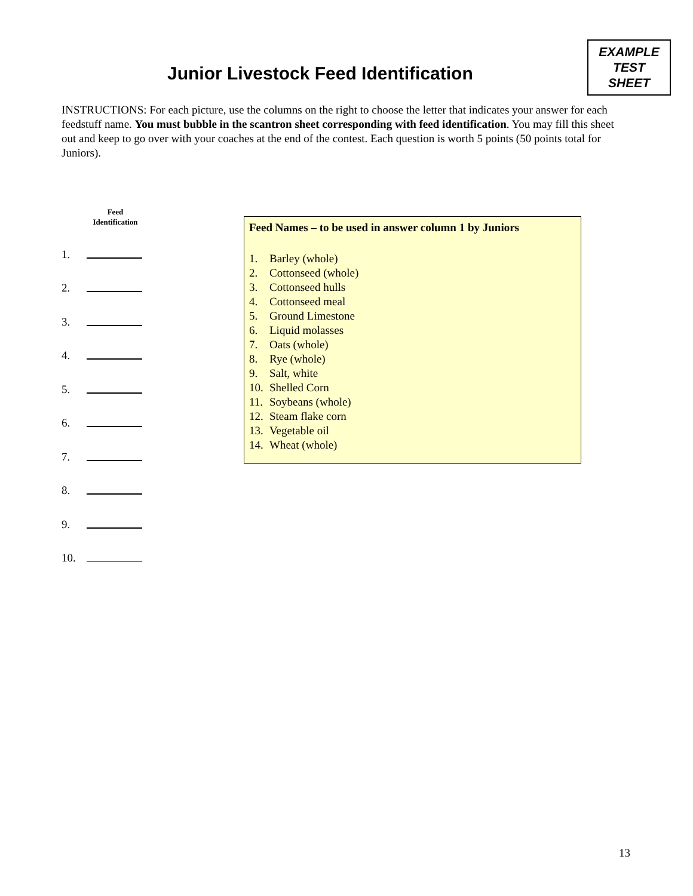Junior Livestock Feed Identification
EXAMPLE
TEST
SHEET
INSTRUCTIONS: For each picture, use the columns on the right to choose the letter that indicates your answer for each feedstuff name. You must bubble in the scantron sheet corresponding with feed identification. You may fill this sheet out and keep to go over with your coaches at the end of the contest. Each question is worth 5 points (50 points total for Juniors).
Feed
Identification
1.
2.
3.
4.
5.
6.
7.
8.
9.
10.
Feed Names – to be used in answer column 1 by Juniors
1. Barley (whole)
2. Cottonseed (whole)
3. Cottonseed hulls
4. Cottonseed meal
5. Ground Limestone
6. Liquid molasses
7. Oats (whole)
8. Rye (whole)
9. Salt, white
10. Shelled Corn
11. Soybeans (whole)
12. Steam flake corn
13. Vegetable oil
14. Wheat (whole)
13